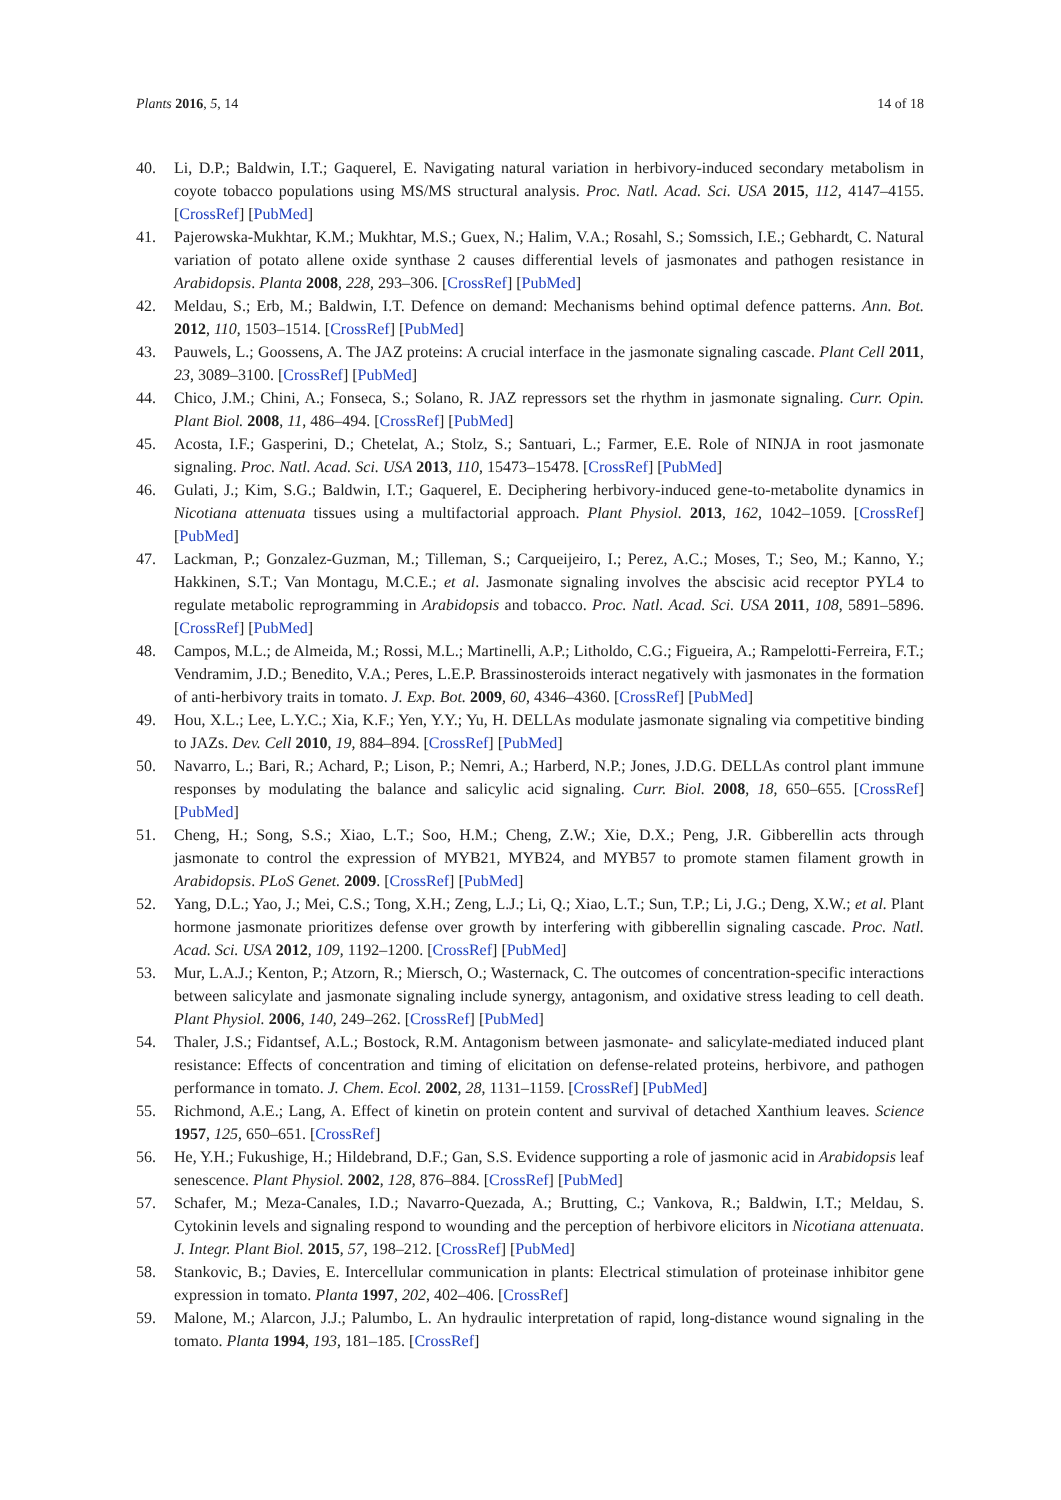Plants 2016, 5, 14 14 of 18
40. Li, D.P.; Baldwin, I.T.; Gaquerel, E. Navigating natural variation in herbivory-induced secondary metabolism in coyote tobacco populations using MS/MS structural analysis. Proc. Natl. Acad. Sci. USA 2015, 112, 4147–4155. [CrossRef] [PubMed]
41. Pajerowska-Mukhtar, K.M.; Mukhtar, M.S.; Guex, N.; Halim, V.A.; Rosahl, S.; Somssich, I.E.; Gebhardt, C. Natural variation of potato allene oxide synthase 2 causes differential levels of jasmonates and pathogen resistance in Arabidopsis. Planta 2008, 228, 293–306. [CrossRef] [PubMed]
42. Meldau, S.; Erb, M.; Baldwin, I.T. Defence on demand: Mechanisms behind optimal defence patterns. Ann. Bot. 2012, 110, 1503–1514. [CrossRef] [PubMed]
43. Pauwels, L.; Goossens, A. The JAZ proteins: A crucial interface in the jasmonate signaling cascade. Plant Cell 2011, 23, 3089–3100. [CrossRef] [PubMed]
44. Chico, J.M.; Chini, A.; Fonseca, S.; Solano, R. JAZ repressors set the rhythm in jasmonate signaling. Curr. Opin. Plant Biol. 2008, 11, 486–494. [CrossRef] [PubMed]
45. Acosta, I.F.; Gasperini, D.; Chetelat, A.; Stolz, S.; Santuari, L.; Farmer, E.E. Role of NINJA in root jasmonate signaling. Proc. Natl. Acad. Sci. USA 2013, 110, 15473–15478. [CrossRef] [PubMed]
46. Gulati, J.; Kim, S.G.; Baldwin, I.T.; Gaquerel, E. Deciphering herbivory-induced gene-to-metabolite dynamics in Nicotiana attenuata tissues using a multifactorial approach. Plant Physiol. 2013, 162, 1042–1059. [CrossRef] [PubMed]
47. Lackman, P.; Gonzalez-Guzman, M.; Tilleman, S.; Carqueijeiro, I.; Perez, A.C.; Moses, T.; Seo, M.; Kanno, Y.; Hakkinen, S.T.; Van Montagu, M.C.E.; et al. Jasmonate signaling involves the abscisic acid receptor PYL4 to regulate metabolic reprogramming in Arabidopsis and tobacco. Proc. Natl. Acad. Sci. USA 2011, 108, 5891–5896. [CrossRef] [PubMed]
48. Campos, M.L.; de Almeida, M.; Rossi, M.L.; Martinelli, A.P.; Litholdo, C.G.; Figueira, A.; Rampelotti-Ferreira, F.T.; Vendramim, J.D.; Benedito, V.A.; Peres, L.E.P. Brassinosteroids interact negatively with jasmonates in the formation of anti-herbivory traits in tomato. J. Exp. Bot. 2009, 60, 4346–4360. [CrossRef] [PubMed]
49. Hou, X.L.; Lee, L.Y.C.; Xia, K.F.; Yen, Y.Y.; Yu, H. DELLAs modulate jasmonate signaling via competitive binding to JAZs. Dev. Cell 2010, 19, 884–894. [CrossRef] [PubMed]
50. Navarro, L.; Bari, R.; Achard, P.; Lison, P.; Nemri, A.; Harberd, N.P.; Jones, J.D.G. DELLAs control plant immune responses by modulating the balance and salicylic acid signaling. Curr. Biol. 2008, 18, 650–655. [CrossRef] [PubMed]
51. Cheng, H.; Song, S.S.; Xiao, L.T.; Soo, H.M.; Cheng, Z.W.; Xie, D.X.; Peng, J.R. Gibberellin acts through jasmonate to control the expression of MYB21, MYB24, and MYB57 to promote stamen filament growth in Arabidopsis. PLoS Genet. 2009. [CrossRef] [PubMed]
52. Yang, D.L.; Yao, J.; Mei, C.S.; Tong, X.H.; Zeng, L.J.; Li, Q.; Xiao, L.T.; Sun, T.P.; Li, J.G.; Deng, X.W.; et al. Plant hormone jasmonate prioritizes defense over growth by interfering with gibberellin signaling cascade. Proc. Natl. Acad. Sci. USA 2012, 109, 1192–1200. [CrossRef] [PubMed]
53. Mur, L.A.J.; Kenton, P.; Atzorn, R.; Miersch, O.; Wasternack, C. The outcomes of concentration-specific interactions between salicylate and jasmonate signaling include synergy, antagonism, and oxidative stress leading to cell death. Plant Physiol. 2006, 140, 249–262. [CrossRef] [PubMed]
54. Thaler, J.S.; Fidantsef, A.L.; Bostock, R.M. Antagonism between jasmonate- and salicylate-mediated induced plant resistance: Effects of concentration and timing of elicitation on defense-related proteins, herbivore, and pathogen performance in tomato. J. Chem. Ecol. 2002, 28, 1131–1159. [CrossRef] [PubMed]
55. Richmond, A.E.; Lang, A. Effect of kinetin on protein content and survival of detached Xanthium leaves. Science 1957, 125, 650–651. [CrossRef]
56. He, Y.H.; Fukushige, H.; Hildebrand, D.F.; Gan, S.S. Evidence supporting a role of jasmonic acid in Arabidopsis leaf senescence. Plant Physiol. 2002, 128, 876–884. [CrossRef] [PubMed]
57. Schafer, M.; Meza-Canales, I.D.; Navarro-Quezada, A.; Brutting, C.; Vankova, R.; Baldwin, I.T.; Meldau, S. Cytokinin levels and signaling respond to wounding and the perception of herbivore elicitors in Nicotiana attenuata. J. Integr. Plant Biol. 2015, 57, 198–212. [CrossRef] [PubMed]
58. Stankovic, B.; Davies, E. Intercellular communication in plants: Electrical stimulation of proteinase inhibitor gene expression in tomato. Planta 1997, 202, 402–406. [CrossRef]
59. Malone, M.; Alarcon, J.J.; Palumbo, L. An hydraulic interpretation of rapid, long-distance wound signaling in the tomato. Planta 1994, 193, 181–185. [CrossRef]